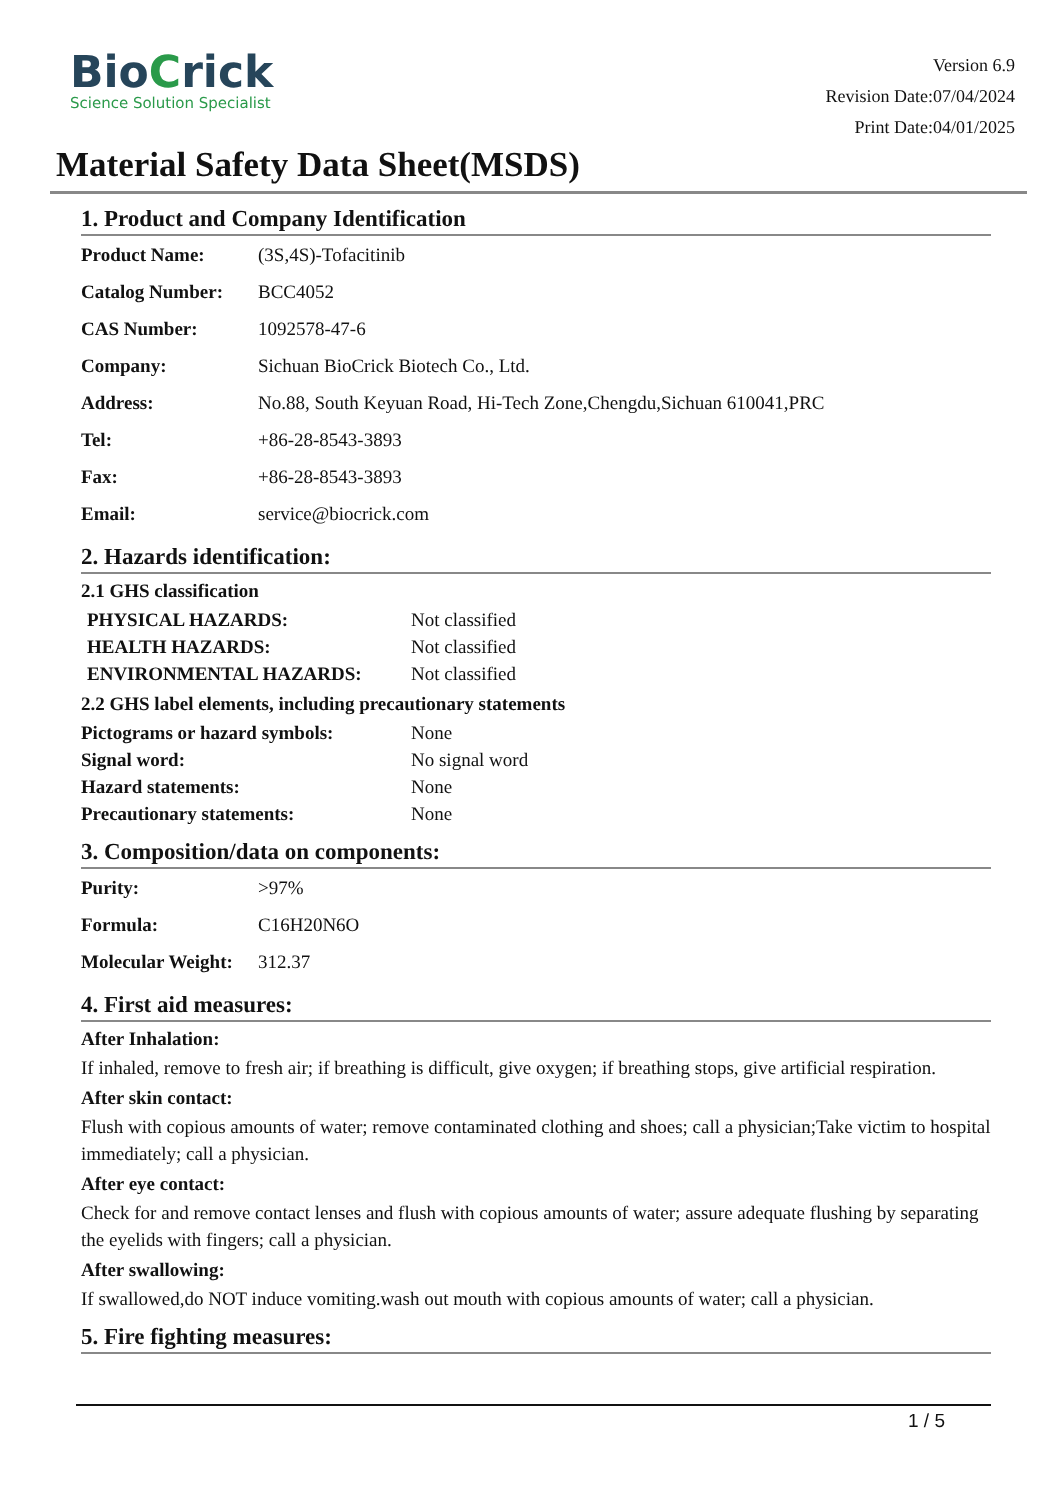BioCrick
Science Solution Specialist
Version 6.9
Revision Date:07/04/2024
Print Date:04/01/2025
Material Safety Data Sheet(MSDS)
1. Product and Company Identification
| Product Name: | (3S,4S)-Tofacitinib |
| Catalog Number: | BCC4052 |
| CAS Number: | 1092578-47-6 |
| Company: | Sichuan BioCrick Biotech Co., Ltd. |
| Address: | No.88, South Keyuan Road, Hi-Tech Zone,Chengdu,Sichuan 610041,PRC |
| Tel: | +86-28-8543-3893 |
| Fax: | +86-28-8543-3893 |
| Email: | service@biocrick.com |
2. Hazards identification:
2.1 GHS classification
| PHYSICAL HAZARDS: | Not classified |
| HEALTH HAZARDS: | Not classified |
| ENVIRONMENTAL HAZARDS: | Not classified |
2.2 GHS label elements, including precautionary statements
| Pictograms or hazard symbols: | None |
| Signal word: | No signal word |
| Hazard statements: | None |
| Precautionary statements: | None |
3. Composition/data on components:
| Purity: | >97% |
| Formula: | C16H20N6O |
| Molecular Weight: | 312.37 |
4. First aid measures:
After Inhalation:
If inhaled, remove to fresh air; if breathing is difficult, give oxygen; if breathing stops, give artificial respiration.
After skin contact:
Flush with copious amounts of water; remove contaminated clothing and shoes; call a physician;Take victim to hospital immediately; call a physician.
After eye contact:
Check for and remove contact lenses and flush with copious amounts of water; assure adequate flushing by separating the eyelids with fingers; call a physician.
After swallowing:
If swallowed,do NOT induce vomiting.wash out mouth with copious amounts of water; call a physician.
5. Fire fighting measures:
1 / 5